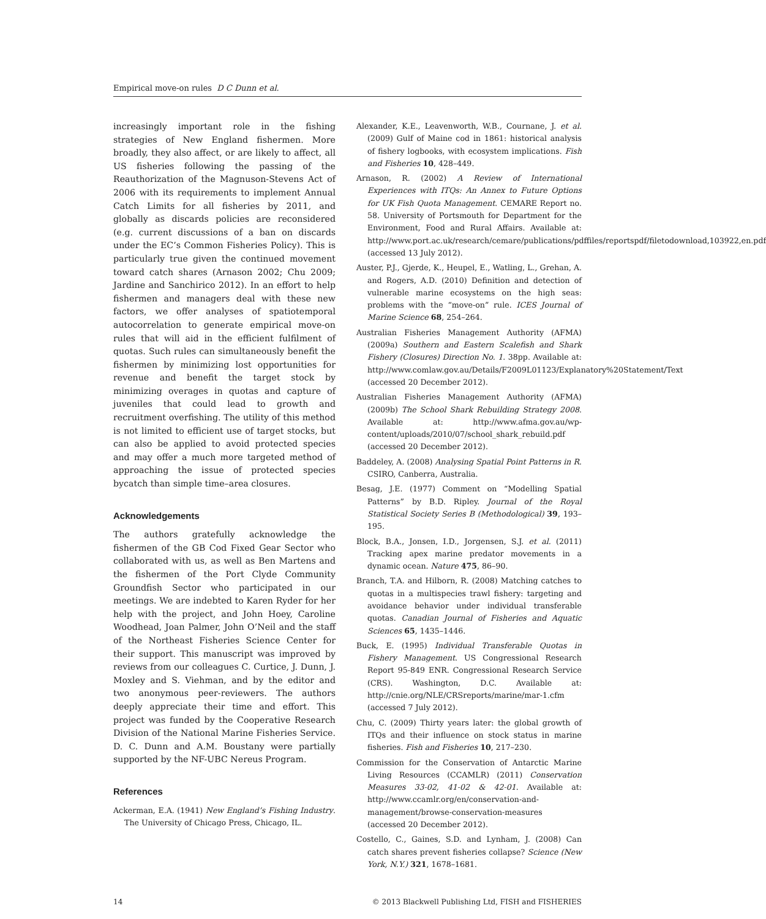Empirical move-on rules D C Dunn et al.
increasingly important role in the fishing strategies of New England fishermen. More broadly, they also affect, or are likely to affect, all US fisheries following the passing of the Reauthorization of the Magnuson-Stevens Act of 2006 with its requirements to implement Annual Catch Limits for all fisheries by 2011, and globally as discards policies are reconsidered (e.g. current discussions of a ban on discards under the EC’s Common Fisheries Policy). This is particularly true given the continued movement toward catch shares (Arnason 2002; Chu 2009; Jardine and Sanchirico 2012). In an effort to help fishermen and managers deal with these new factors, we offer analyses of spatiotemporal autocorrelation to generate empirical move-on rules that will aid in the efficient fulfilment of quotas. Such rules can simultaneously benefit the fishermen by minimizing lost opportunities for revenue and benefit the target stock by minimizing overages in quotas and capture of juveniles that could lead to growth and recruitment overfishing. The utility of this method is not limited to efficient use of target stocks, but can also be applied to avoid protected species and may offer a much more targeted method of approaching the issue of protected species bycatch than simple time–area closures.
Acknowledgements
The authors gratefully acknowledge the fishermen of the GB Cod Fixed Gear Sector who collaborated with us, as well as Ben Martens and the fishermen of the Port Clyde Community Groundfish Sector who participated in our meetings. We are indebted to Karen Ryder for her help with the project, and John Hoey, Caroline Woodhead, Joan Palmer, John O’Neil and the staff of the Northeast Fisheries Science Center for their support. This manuscript was improved by reviews from our colleagues C. Curtice, J. Dunn, J. Moxley and S. Viehman, and by the editor and two anonymous peer-reviewers. The authors deeply appreciate their time and effort. This project was funded by the Cooperative Research Division of the National Marine Fisheries Service. D. C. Dunn and A.M. Boustany were partially supported by the NF-UBC Nereus Program.
References
Ackerman, E.A. (1941) New England’s Fishing Industry. The University of Chicago Press, Chicago, IL.
Alexander, K.E., Leavenworth, W.B., Cournane, J. et al. (2009) Gulf of Maine cod in 1861: historical analysis of fishery logbooks, with ecosystem implications. Fish and Fisheries 10, 428–449.
Arnason, R. (2002) A Review of International Experiences with ITQs: An Annex to Future Options for UK Fish Quota Management. CEMARE Report no. 58. University of Portsmouth for Department for the Environment, Food and Rural Affairs. Available at: http://www.port.ac.uk/research/cemare/publications/pdffiles/reportspdf/filetodownload,103922,en.pdf (accessed 13 July 2012).
Auster, P.J., Gjerde, K., Heupel, E., Watling, L., Grehan, A. and Rogers, A.D. (2010) Definition and detection of vulnerable marine ecosystems on the high seas: problems with the “move-on” rule. ICES Journal of Marine Science 68, 254–264.
Australian Fisheries Management Authority (AFMA) (2009a) Southern and Eastern Scalefish and Shark Fishery (Closures) Direction No. 1. 38pp. Available at: http://www.comlaw.gov.au/Details/F2009L01123/Explanatory%20Statement/Text (accessed 20 December 2012).
Australian Fisheries Management Authority (AFMA) (2009b) The School Shark Rebuilding Strategy 2008. Available at: http://www.afma.gov.au/wp-content/uploads/2010/07/school_shark_rebuild.pdf (accessed 20 December 2012).
Baddeley, A. (2008) Analysing Spatial Point Patterns in R. CSIRO, Canberra, Australia.
Besag, J.E. (1977) Comment on “Modelling Spatial Patterns” by B.D. Ripley. Journal of the Royal Statistical Society Series B (Methodological) 39, 193–195.
Block, B.A., Jonsen, I.D., Jorgensen, S.J. et al. (2011) Tracking apex marine predator movements in a dynamic ocean. Nature 475, 86–90.
Branch, T.A. and Hilborn, R. (2008) Matching catches to quotas in a multispecies trawl fishery: targeting and avoidance behavior under individual transferable quotas. Canadian Journal of Fisheries and Aquatic Sciences 65, 1435–1446.
Buck, E. (1995) Individual Transferable Quotas in Fishery Management. US Congressional Research Report 95-849 ENR. Congressional Research Service (CRS). Washington, D.C. Available at: http://cnie.org/NLE/CRSreports/marine/mar-1.cfm (accessed 7 July 2012).
Chu, C. (2009) Thirty years later: the global growth of ITQs and their influence on stock status in marine fisheries. Fish and Fisheries 10, 217–230.
Commission for the Conservation of Antarctic Marine Living Resources (CCAMLR) (2011) Conservation Measures 33-02, 41-02 & 42-01. Available at: http://www.ccamlr.org/en/conservation-and-management/browse-conservation-measures (accessed 20 December 2012).
Costello, C., Gaines, S.D. and Lynham, J. (2008) Can catch shares prevent fisheries collapse? Science (New York, N.Y.) 321, 1678–1681.
14 © 2013 Blackwell Publishing Ltd, FISH and FISHERIES